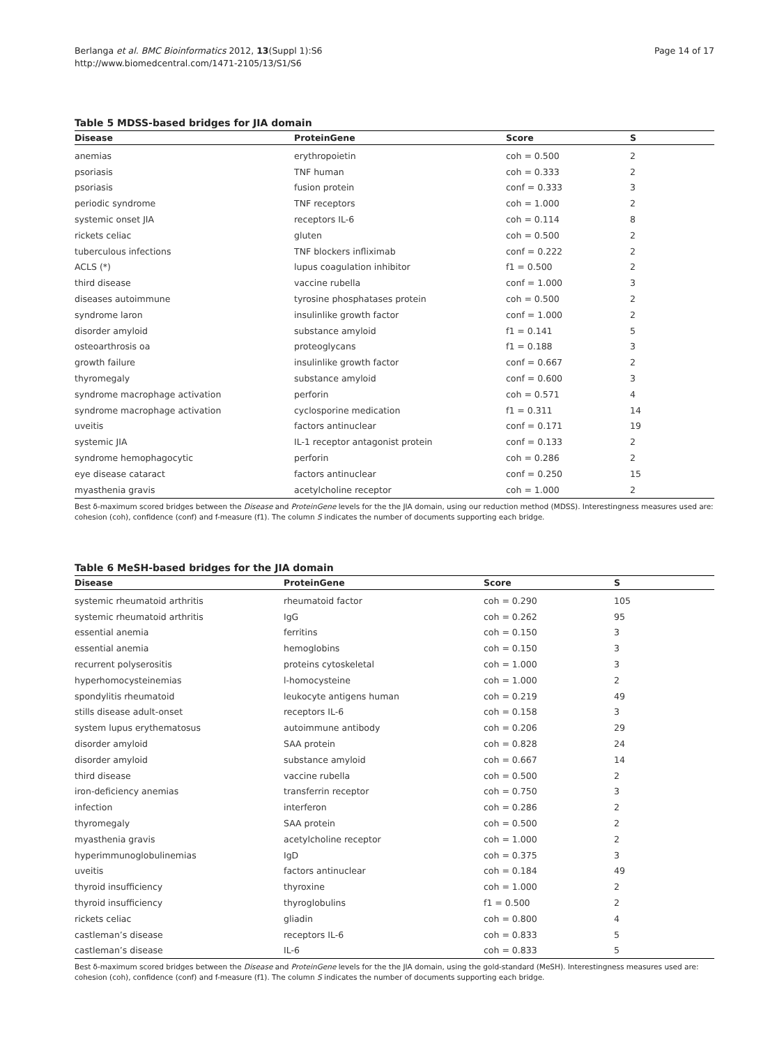Berlanga et al. BMC Bioinformatics 2012, 13(Suppl 1):S6
http://www.biomedcentral.com/1471-2105/13/S1/S6
Page 14 of 17
Table 5 MDSS-based bridges for JIA domain
| Disease | ProteinGene | Score | S |
| --- | --- | --- | --- |
| anemias | erythropoietin | coh = 0.500 | 2 |
| psoriasis | TNF human | coh = 0.333 | 2 |
| psoriasis | fusion protein | conf = 0.333 | 3 |
| periodic syndrome | TNF receptors | coh = 1.000 | 2 |
| systemic onset JIA | receptors IL-6 | coh = 0.114 | 8 |
| rickets celiac | gluten | coh = 0.500 | 2 |
| tuberculous infections | TNF blockers infliximab | conf = 0.222 | 2 |
| ACLS (*) | lupus coagulation inhibitor | f1 = 0.500 | 2 |
| third disease | vaccine rubella | conf = 1.000 | 3 |
| diseases autoimmune | tyrosine phosphatases protein | coh = 0.500 | 2 |
| syndrome laron | insulinlike growth factor | conf = 1.000 | 2 |
| disorder amyloid | substance amyloid | f1 = 0.141 | 5 |
| osteoarthrosis oa | proteoglycans | f1 = 0.188 | 3 |
| growth failure | insulinlike growth factor | conf = 0.667 | 2 |
| thyromegaly | substance amyloid | conf = 0.600 | 3 |
| syndrome macrophage activation | perforin | coh = 0.571 | 4 |
| syndrome macrophage activation | cyclosporine medication | f1 = 0.311 | 14 |
| uveitis | factors antinuclear | conf = 0.171 | 19 |
| systemic JIA | IL-1 receptor antagonist protein | conf = 0.133 | 2 |
| syndrome hemophagocytic | perforin | coh = 0.286 | 2 |
| eye disease cataract | factors antinuclear | conf = 0.250 | 15 |
| myasthenia gravis | acetylcholine receptor | coh = 1.000 | 2 |
Best δ-maximum scored bridges between the Disease and ProteinGene levels for the the JIA domain, using our reduction method (MDSS). Interestingness measures used are: cohesion (coh), confidence (conf) and f-measure (f1). The column S indicates the number of documents supporting each bridge.
Table 6 MeSH-based bridges for the JIA domain
| Disease | ProteinGene | Score | S |
| --- | --- | --- | --- |
| systemic rheumatoid arthritis | rheumatoid factor | coh = 0.290 | 105 |
| systemic rheumatoid arthritis | IgG | coh = 0.262 | 95 |
| essential anemia | ferritins | coh = 0.150 | 3 |
| essential anemia | hemoglobins | coh = 0.150 | 3 |
| recurrent polyserositis | proteins cytoskeletal | coh = 1.000 | 3 |
| hyperhomocysteinemias | l-homocysteine | coh = 1.000 | 2 |
| spondylitis rheumatoid | leukocyte antigens human | coh = 0.219 | 49 |
| stills disease adult-onset | receptors IL-6 | coh = 0.158 | 3 |
| system lupus erythematosus | autoimmune antibody | coh = 0.206 | 29 |
| disorder amyloid | SAA protein | coh = 0.828 | 24 |
| disorder amyloid | substance amyloid | coh = 0.667 | 14 |
| third disease | vaccine rubella | coh = 0.500 | 2 |
| iron-deficiency anemias | transferrin receptor | coh = 0.750 | 3 |
| infection | interferon | coh = 0.286 | 2 |
| thyromegaly | SAA protein | coh = 0.500 | 2 |
| myasthenia gravis | acetylcholine receptor | coh = 1.000 | 2 |
| hyperimmunoglobulinemias | IgD | coh = 0.375 | 3 |
| uveitis | factors antinuclear | coh = 0.184 | 49 |
| thyroid insufficiency | thyroxine | coh = 1.000 | 2 |
| thyroid insufficiency | thyroglobulins | f1 = 0.500 | 2 |
| rickets celiac | gliadin | coh = 0.800 | 4 |
| castleman’s disease | receptors IL-6 | coh = 0.833 | 5 |
| castleman’s disease | IL-6 | coh = 0.833 | 5 |
Best δ-maximum scored bridges between the Disease and ProteinGene levels for the the JIA domain, using the gold-standard (MeSH). Interestingness measures used are: cohesion (coh), confidence (conf) and f-measure (f1). The column S indicates the number of documents supporting each bridge.